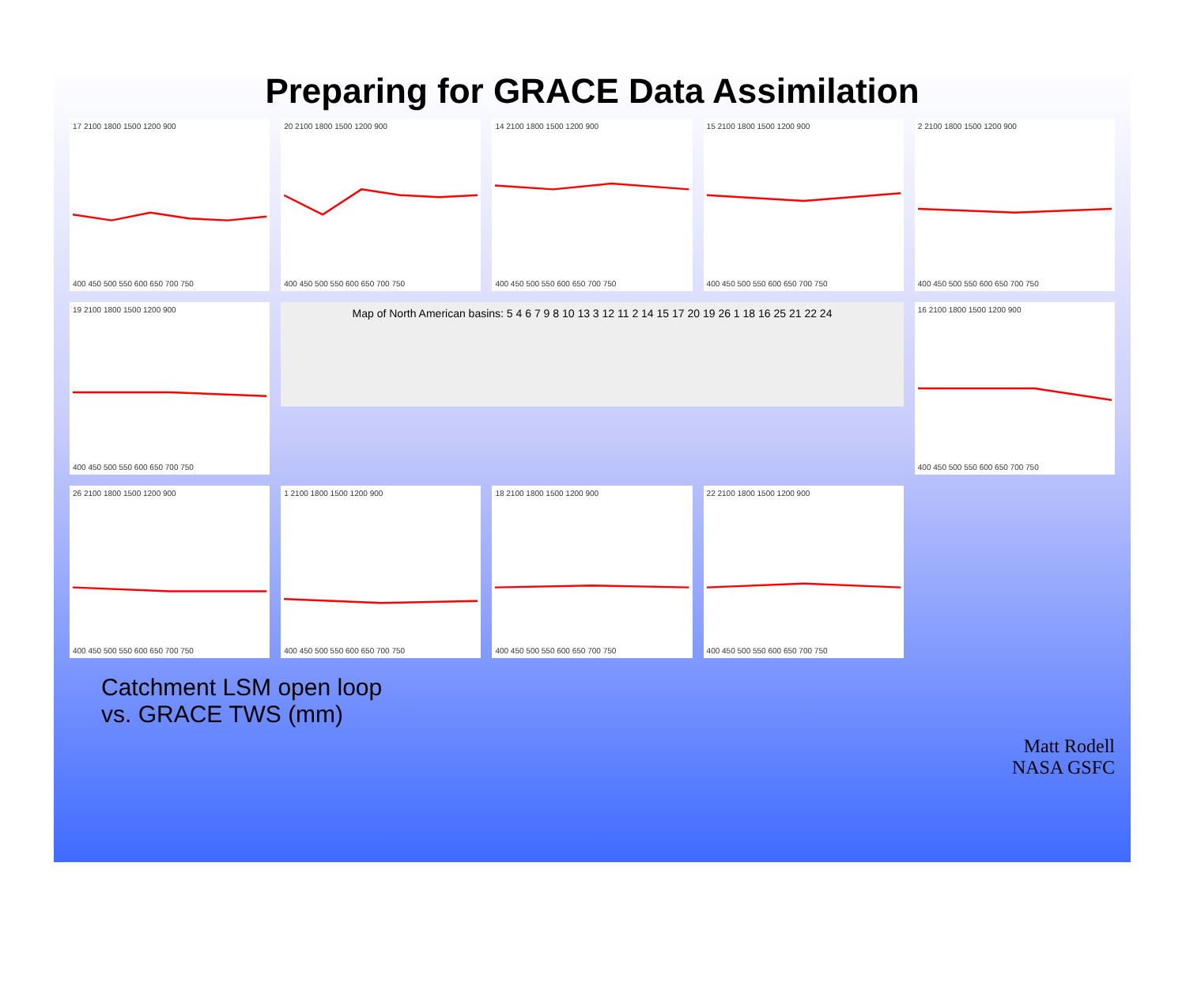Preparing for GRACE Data Assimilation
17 2100 1800 1500 1200 900
400 450 500 550 600 650 700 750
20 2100 1800 1500 1200 900
400 450 500 550 600 650 700 750
14 2100 1800 1500 1200 900
400 450 500 550 600 650 700 750
15 2100 1800 1500 1200 900
400 450 500 550 600 650 700 750
2 2100 1800 1500 1200 900
400 450 500 550 600 650 700 750
19 2100 1800 1500 1200 900
400 450 500 550 600 650 700 750
Map of North American basins: 5 4 6 7 9 8 10 13 3 12 11 2 14 15 17 20 19 26 1 18 16 25 21 22 24
16 2100 1800 1500 1200 900
400 450 500 550 600 650 700 750
26 2100 1800 1500 1200 900
400 450 500 550 600 650 700 750
1 2100 1800 1500 1200 900
400 450 500 550 600 650 700 750
18 2100 1800 1500 1200 900
400 450 500 550 600 650 700 750
22 2100 1800 1500 1200 900
400 450 500 550 600 650 700 750
Catchment LSM open loop
vs. GRACE TWS (mm)
Matt Rodell
NASA GSFC